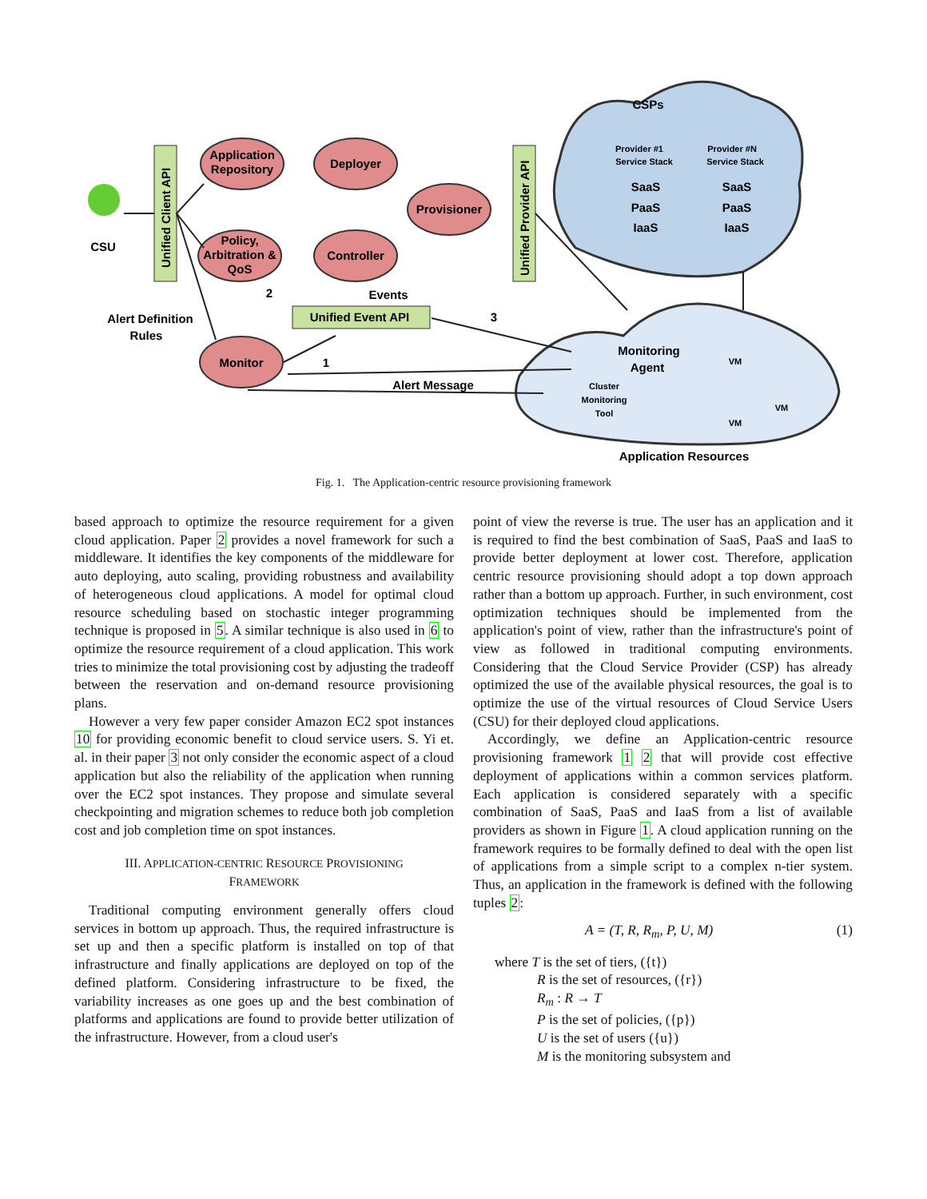Application
Repository
Deployer
Provisioner
Policy,
Arbitration &
QoS
Controller
Monitor
Unified Event API
Events
CSU
Alert Definition
Rules
Alert Message
CSPs
Application Resources
Monitoring
Agent
SaaS
PaaS
IaaS
SaaS
PaaS
IaaS
2
1
3
Provider #1
Service Stack
Provider #N
Service Stack
Cluster
Monitoring
Tool
VM
VM
VM
Unified Client API
Unified Provider API
Fig. 1. The Application-centric resource provisioning framework
based approach to optimize the resource requirement for a given cloud application. Paper 2 provides a novel framework for such a middleware. It identifies the key components of the middleware for auto deploying, auto scaling, providing robustness and availability of heterogeneous cloud applications. A model for optimal cloud resource scheduling based on stochastic integer programming technique is proposed in 5. A similar technique is also used in 6 to optimize the resource requirement of a cloud application. This work tries to minimize the total provisioning cost by adjusting the tradeoff between the reservation and on-demand resource provisioning plans.
However a very few paper consider Amazon EC2 spot instances 10 for providing economic benefit to cloud service users. S. Yi et. al. in their paper 3 not only consider the economic aspect of a cloud application but also the reliability of the application when running over the EC2 spot instances. They propose and simulate several checkpointing and migration schemes to reduce both job completion cost and job completion time on spot instances.
III. APPLICATION-CENTRIC RESOURCE PROVISIONING
FRAMEWORK
Traditional computing environment generally offers cloud services in bottom up approach. Thus, the required infrastructure is set up and then a specific platform is installed on top of that infrastructure and finally applications are deployed on top of the defined platform. Considering infrastructure to be fixed, the variability increases as one goes up and the best combination of platforms and applications are found to provide better utilization of the infrastructure. However, from a cloud user's
point of view the reverse is true. The user has an application and it is required to find the best combination of SaaS, PaaS and IaaS to provide better deployment at lower cost. Therefore, application centric resource provisioning should adopt a top down approach rather than a bottom up approach. Further, in such environment, cost optimization techniques should be implemented from the application's point of view, rather than the infrastructure's point of view as followed in traditional computing environments. Considering that the Cloud Service Provider (CSP) has already optimized the use of the available physical resources, the goal is to optimize the use of the virtual resources of Cloud Service Users (CSU) for their deployed cloud applications.
Accordingly, we define an Application-centric resource provisioning framework 1 2 that will provide cost effective deployment of applications within a common services platform. Each application is considered separately with a specific combination of SaaS, PaaS and IaaS from a list of available providers as shown in Figure 1. A cloud application running on the framework requires to be formally defined to deal with the open list of applications from a simple script to a complex n-tier system. Thus, an application in the framework is defined with the following tuples 2:
A = (T, R, R<sub>m</sub>, P, U, M) (1)
where T is the set of tiers, ({t})
R is the set of resources, ({r})
R<sub>m</sub> : R → T
P is the set of policies, ({p})
U is the set of users ({u})
M is the monitoring subsystem and